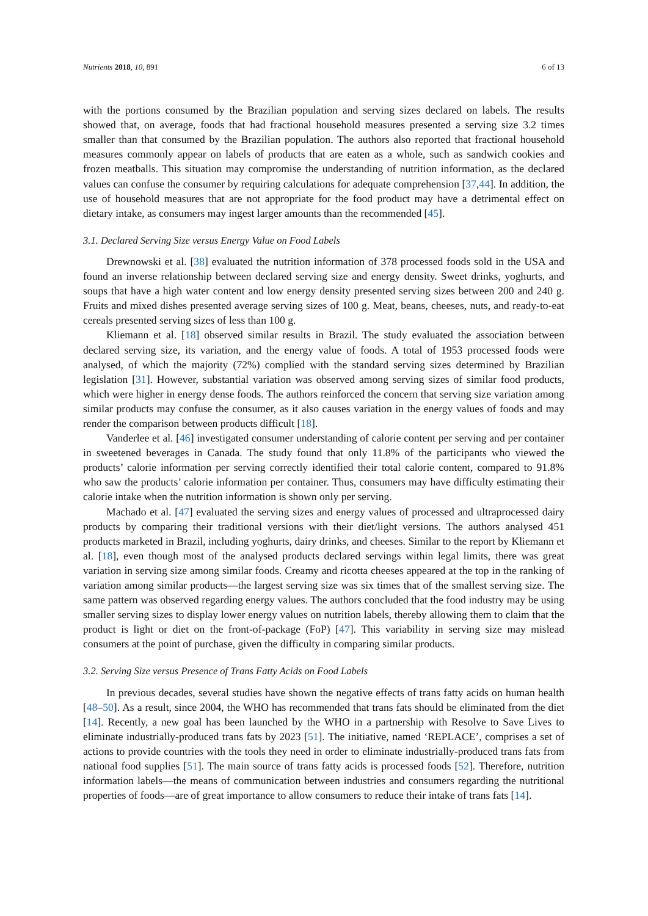Nutrients 2018, 10, 891 6 of 13
with the portions consumed by the Brazilian population and serving sizes declared on labels. The results showed that, on average, foods that had fractional household measures presented a serving size 3.2 times smaller than that consumed by the Brazilian population. The authors also reported that fractional household measures commonly appear on labels of products that are eaten as a whole, such as sandwich cookies and frozen meatballs. This situation may compromise the understanding of nutrition information, as the declared values can confuse the consumer by requiring calculations for adequate comprehension [37,44]. In addition, the use of household measures that are not appropriate for the food product may have a detrimental effect on dietary intake, as consumers may ingest larger amounts than the recommended [45].
3.1. Declared Serving Size versus Energy Value on Food Labels
Drewnowski et al. [38] evaluated the nutrition information of 378 processed foods sold in the USA and found an inverse relationship between declared serving size and energy density. Sweet drinks, yoghurts, and soups that have a high water content and low energy density presented serving sizes between 200 and 240 g. Fruits and mixed dishes presented average serving sizes of 100 g. Meat, beans, cheeses, nuts, and ready-to-eat cereals presented serving sizes of less than 100 g.
Kliemann et al. [18] observed similar results in Brazil. The study evaluated the association between declared serving size, its variation, and the energy value of foods. A total of 1953 processed foods were analysed, of which the majority (72%) complied with the standard serving sizes determined by Brazilian legislation [31]. However, substantial variation was observed among serving sizes of similar food products, which were higher in energy dense foods. The authors reinforced the concern that serving size variation among similar products may confuse the consumer, as it also causes variation in the energy values of foods and may render the comparison between products difficult [18].
Vanderlee et al. [46] investigated consumer understanding of calorie content per serving and per container in sweetened beverages in Canada. The study found that only 11.8% of the participants who viewed the products’ calorie information per serving correctly identified their total calorie content, compared to 91.8% who saw the products’ calorie information per container. Thus, consumers may have difficulty estimating their calorie intake when the nutrition information is shown only per serving.
Machado et al. [47] evaluated the serving sizes and energy values of processed and ultraprocessed dairy products by comparing their traditional versions with their diet/light versions. The authors analysed 451 products marketed in Brazil, including yoghurts, dairy drinks, and cheeses. Similar to the report by Kliemann et al. [18], even though most of the analysed products declared servings within legal limits, there was great variation in serving size among similar foods. Creamy and ricotta cheeses appeared at the top in the ranking of variation among similar products—the largest serving size was six times that of the smallest serving size. The same pattern was observed regarding energy values. The authors concluded that the food industry may be using smaller serving sizes to display lower energy values on nutrition labels, thereby allowing them to claim that the product is light or diet on the front-of-package (FoP) [47]. This variability in serving size may mislead consumers at the point of purchase, given the difficulty in comparing similar products.
3.2. Serving Size versus Presence of Trans Fatty Acids on Food Labels
In previous decades, several studies have shown the negative effects of trans fatty acids on human health [48–50]. As a result, since 2004, the WHO has recommended that trans fats should be eliminated from the diet [14]. Recently, a new goal has been launched by the WHO in a partnership with Resolve to Save Lives to eliminate industrially-produced trans fats by 2023 [51]. The initiative, named ‘REPLACE’, comprises a set of actions to provide countries with the tools they need in order to eliminate industrially-produced trans fats from national food supplies [51]. The main source of trans fatty acids is processed foods [52]. Therefore, nutrition information labels—the means of communication between industries and consumers regarding the nutritional properties of foods—are of great importance to allow consumers to reduce their intake of trans fats [14].